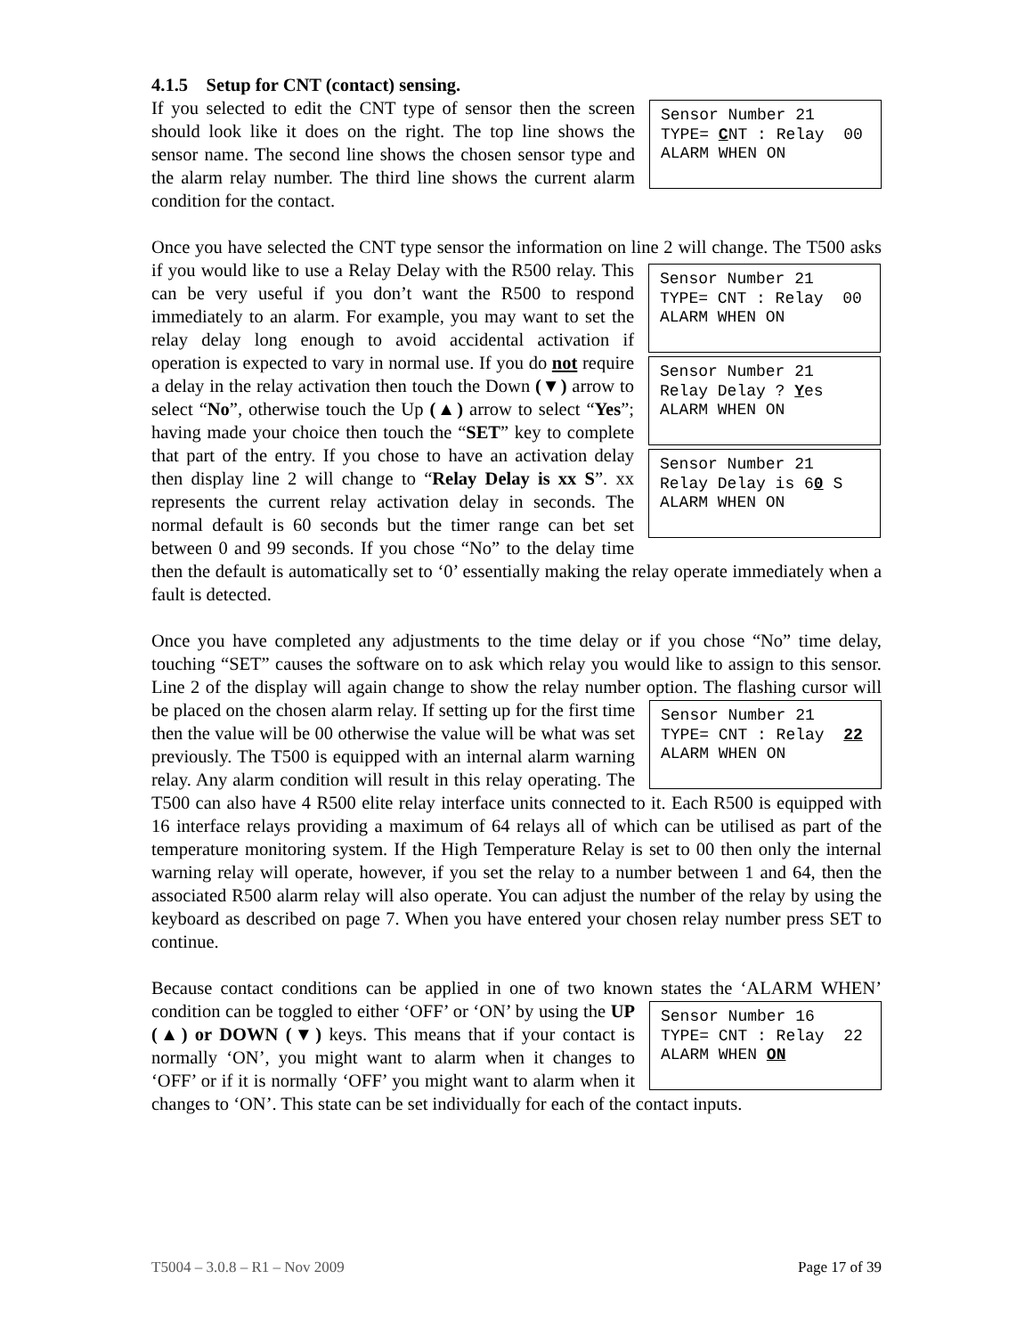4.1.5 Setup for CNT (contact) sensing.
Sensor Number 21 TYPE= CNT : Relay 00 ALARM WHEN ON If you selected to edit the CNT type of sensor then the screen should look like it does on the right. The top line shows the sensor name. The second line shows the chosen sensor type and the alarm relay number. The third line shows the current alarm condition for the contact.
Once you have selected the CNT type sensor the information on line 2 will change. The Sensor Number 21 TYPE= CNT : Relay 00 ALARM WHEN ON
Sensor Number 21 Relay Delay ? Yes ALARM WHEN ON
Sensor Number 21 Relay Delay is 60 S ALARM WHEN ON T500 asks if you would like to use a Relay Delay with the R500 relay. This can be very useful if you don’t want the R500 to respond immediately to an alarm. For example, you may want to set the relay delay long enough to avoid accidental activation if operation is expected to vary in normal use. If you do not require a delay in the relay activation then touch the Down (▼) arrow to select “No”, otherwise touch the Up (▲) arrow to select “Yes”; having made your choice then touch the “SET” key to complete that part of the entry. If you chose to have an activation delay then display line 2 will change to “Relay Delay is xx S”. xx represents the current relay activation delay in seconds. The normal default is 60 seconds but the timer range can bet set between 0 and 99 seconds. If you chose “No” to the delay time then the default is automatically set to ‘0’ essentially making the relay operate immediately when a fault is detected.
Once you have completed any adjustments to the time delay or if you chose “No” time delay, touching “SET” causes the software on to ask which relay you would like to assign to this sensor. Line 2 of the display will again change to show the relay number option. The flashing cursor will be placed on the chosen alarm relay. If setting up for the first time Sensor Number 21 TYPE= CNT : Relay 22 ALARM WHEN ON then the value will be 00 otherwise the value will be what was set previously. The T500 is equipped with an internal alarm warning relay. Any alarm condition will result in this relay operating. The T500 can also have 4 R500 elite relay interface units connected to it. Each R500 is equipped with 16 interface relays providing a maximum of 64 relays all of which can be utilised as part of the temperature monitoring system. If the High Temperature Relay is set to 00 then only the internal warning relay will operate, however, if you set the relay to a number between 1 and 64, then the associated R500 alarm relay will also operate. You can adjust the number of the relay by using the keyboard as described on page 7. When you have entered your chosen relay number press SET to continue.
Because contact conditions can be applied in one of two known states the ‘ALARM Sensor Number 16 TYPE= CNT : Relay 22 ALARM WHEN ON WHEN’ condition can be toggled to either ‘OFF’ or ‘ON’ by using the UP (▲) or DOWN (▼) keys. This means that if your contact is normally ‘ON’, you might want to alarm when it changes to ‘OFF’ or if it is normally ‘OFF’ you might want to alarm when it changes to ‘ON’. This state can be set individually for each of the contact inputs.
T5004 – 3.0.8 – R1 – Nov 2009 Page 17 of 39